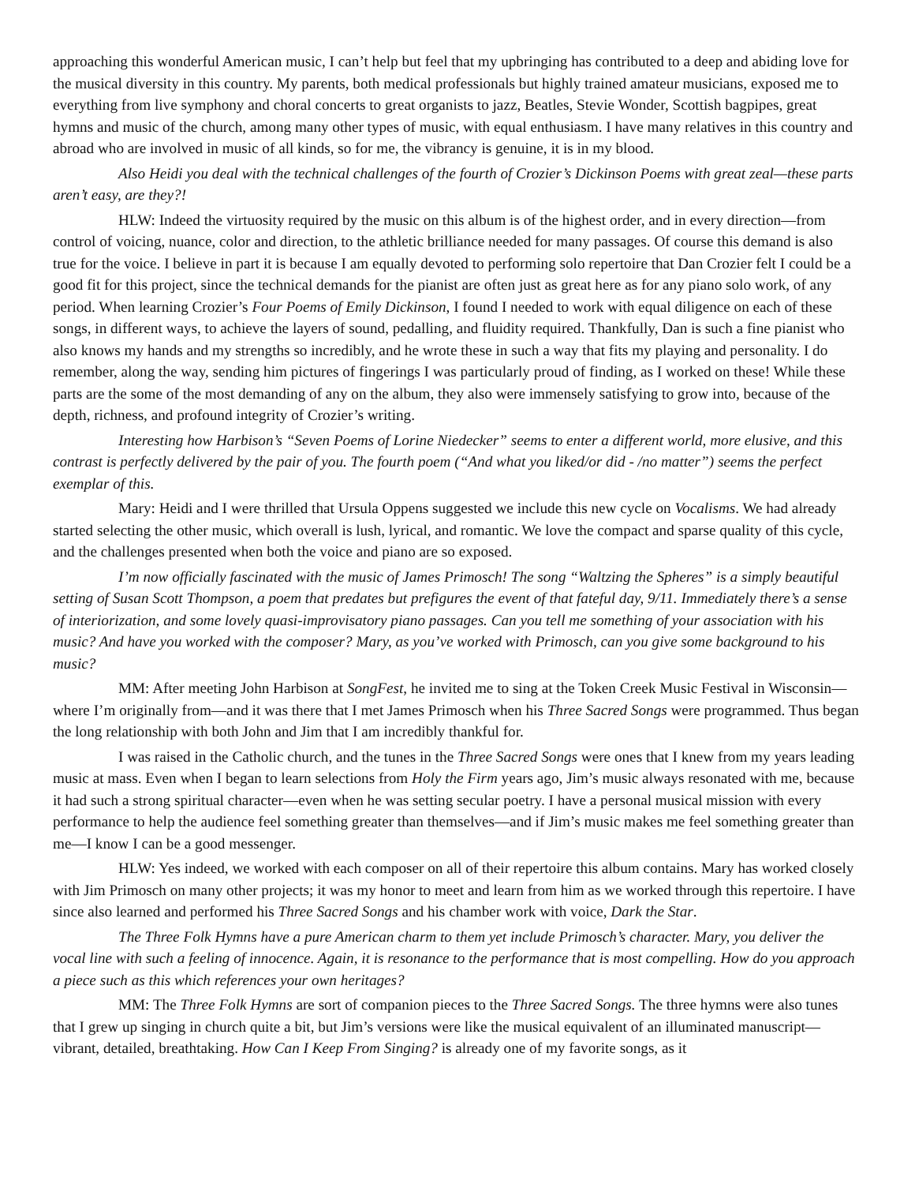approaching this wonderful American music, I can’t help but feel that my upbringing has contributed to a deep and abiding love for the musical diversity in this country. My parents, both medical professionals but highly trained amateur musicians, exposed me to everything from live symphony and choral concerts to great organists to jazz, Beatles, Stevie Wonder, Scottish bagpipes, great hymns and music of the church, among many other types of music, with equal enthusiasm. I have many relatives in this country and abroad who are involved in music of all kinds, so for me, the vibrancy is genuine, it is in my blood.
Also Heidi you deal with the technical challenges of the fourth of Crozier’s Dickinson Poems with great zeal—these parts aren’t easy, are they?!
HLW: Indeed the virtuosity required by the music on this album is of the highest order, and in every direction—from control of voicing, nuance, color and direction, to the athletic brilliance needed for many passages. Of course this demand is also true for the voice. I believe in part it is because I am equally devoted to performing solo repertoire that Dan Crozier felt I could be a good fit for this project, since the technical demands for the pianist are often just as great here as for any piano solo work, of any period. When learning Crozier’s Four Poems of Emily Dickinson, I found I needed to work with equal diligence on each of these songs, in different ways, to achieve the layers of sound, pedalling, and fluidity required. Thankfully, Dan is such a fine pianist who also knows my hands and my strengths so incredibly, and he wrote these in such a way that fits my playing and personality. I do remember, along the way, sending him pictures of fingerings I was particularly proud of finding, as I worked on these! While these parts are the some of the most demanding of any on the album, they also were immensely satisfying to grow into, because of the depth, richness, and profound integrity of Crozier’s writing.
Interesting how Harbison’s “Seven Poems of Lorine Niedecker” seems to enter a different world, more elusive, and this contrast is perfectly delivered by the pair of you. The fourth poem (“And what you liked/or did - /no matter”) seems the perfect exemplar of this.
Mary: Heidi and I were thrilled that Ursula Oppens suggested we include this new cycle on Vocalisms. We had already started selecting the other music, which overall is lush, lyrical, and romantic. We love the compact and sparse quality of this cycle, and the challenges presented when both the voice and piano are so exposed.
I’m now officially fascinated with the music of James Primosch! The song “Waltzing the Spheres” is a simply beautiful setting of Susan Scott Thompson, a poem that predates but prefigures the event of that fateful day, 9/11. Immediately there’s a sense of interiorization, and some lovely quasi-improvisatory piano passages. Can you tell me something of your association with his music? And have you worked with the composer? Mary, as you’ve worked with Primosch, can you give some background to his music?
MM: After meeting John Harbison at SongFest, he invited me to sing at the Token Creek Music Festival in Wisconsin—where I’m originally from—and it was there that I met James Primosch when his Three Sacred Songs were programmed. Thus began the long relationship with both John and Jim that I am incredibly thankful for.
I was raised in the Catholic church, and the tunes in the Three Sacred Songs were ones that I knew from my years leading music at mass. Even when I began to learn selections from Holy the Firm years ago, Jim’s music always resonated with me, because it had such a strong spiritual character—even when he was setting secular poetry. I have a personal musical mission with every performance to help the audience feel something greater than themselves—and if Jim’s music makes me feel something greater than me—I know I can be a good messenger.
HLW: Yes indeed, we worked with each composer on all of their repertoire this album contains. Mary has worked closely with Jim Primosch on many other projects; it was my honor to meet and learn from him as we worked through this repertoire. I have since also learned and performed his Three Sacred Songs and his chamber work with voice, Dark the Star.
The Three Folk Hymns have a pure American charm to them yet include Primosch’s character. Mary, you deliver the vocal line with such a feeling of innocence. Again, it is resonance to the performance that is most compelling. How do you approach a piece such as this which references your own heritages?
MM: The Three Folk Hymns are sort of companion pieces to the Three Sacred Songs. The three hymns were also tunes that I grew up singing in church quite a bit, but Jim’s versions were like the musical equivalent of an illuminated manuscript—vibrant, detailed, breathtaking. How Can I Keep From Singing? is already one of my favorite songs, as it